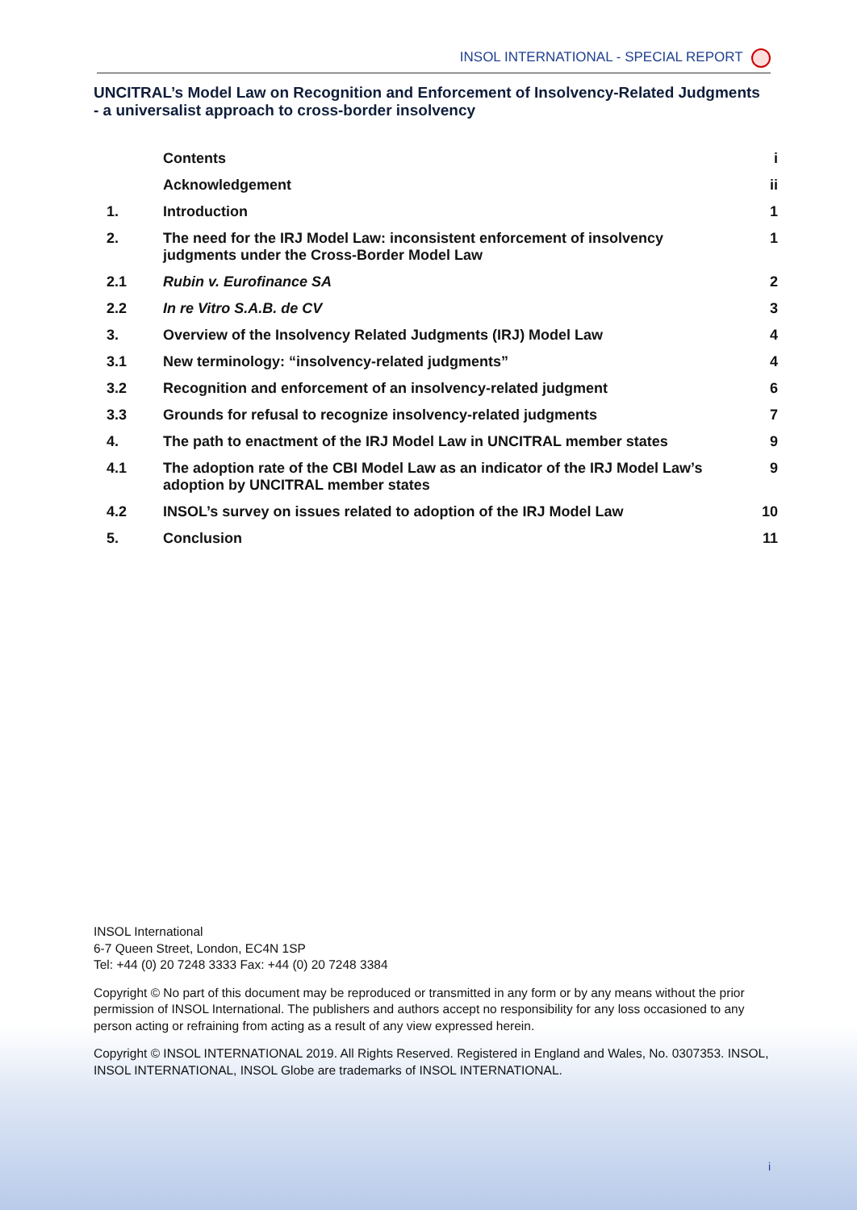INSOL INTERNATIONAL - SPECIAL REPORT
UNCITRAL’s Model Law on Recognition and Enforcement of Insolvency-Related Judgments - a universalist approach to cross-border insolvency
| | Contents | i |
| | Acknowledgement | ii |
| 1. | Introduction | 1 |
| 2. | The need for the IRJ Model Law: inconsistent enforcement of insolvency judgments under the Cross-Border Model Law | 1 |
| 2.1 | Rubin v. Eurofinance SA | 2 |
| 2.2 | In re Vitro S.A.B. de CV | 3 |
| 3. | Overview of the Insolvency Related Judgments (IRJ) Model Law | 4 |
| 3.1 | New terminology: “insolvency-related judgments” | 4 |
| 3.2 | Recognition and enforcement of an insolvency-related judgment | 6 |
| 3.3 | Grounds for refusal to recognize insolvency-related judgments | 7 |
| 4. | The path to enactment of the IRJ Model Law in UNCITRAL member states | 9 |
| 4.1 | The adoption rate of the CBI Model Law as an indicator of the IRJ Model Law’s adoption by UNCITRAL member states | 9 |
| 4.2 | INSOL’s survey on issues related to adoption of the IRJ Model Law | 10 |
| 5. | Conclusion | 11 |
INSOL International
6-7 Queen Street, London, EC4N 1SP
Tel: +44 (0) 20 7248 3333 Fax: +44 (0) 20 7248 3384
Copyright © No part of this document may be reproduced or transmitted in any form or by any means without the prior permission of INSOL International. The publishers and authors accept no responsibility for any loss occasioned to any person acting or refraining from acting as a result of any view expressed herein.
Copyright © INSOL INTERNATIONAL 2019. All Rights Reserved. Registered in England and Wales, No. 0307353. INSOL, INSOL INTERNATIONAL, INSOL Globe are trademarks of INSOL INTERNATIONAL.
i